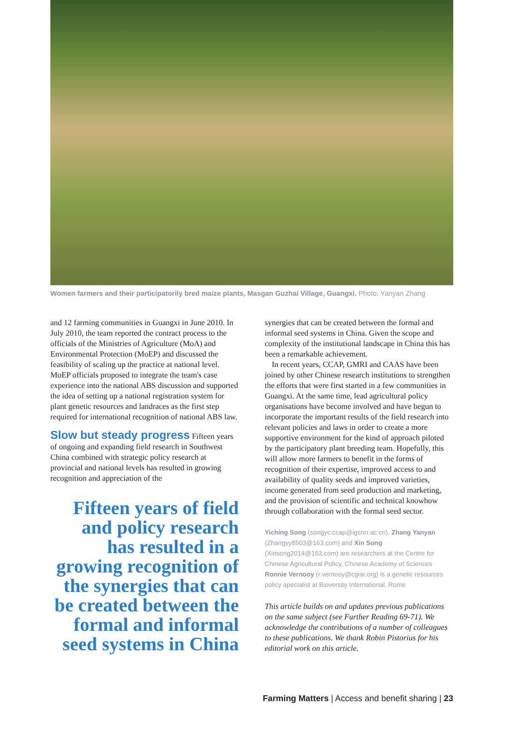Women farmers and their participatorily bred maize plants, Masgan Guzhai Village, Guangxi. Photo: Yanyan Zhang
and 12 farming communities in Guangxi in June 2010. In July 2010, the team reported the contract process to the officials of the Ministries of Agriculture (MoA) and Environmental Protection (MoEP) and discussed the feasibility of scaling up the practice at national level. MoEP officials proposed to integrate the team's case experience into the national ABS discussion and supported the idea of setting up a national registration system for plant genetic resources and landraces as the first step required for international recognition of national ABS law.
Slow but steady progress
Fifteen years of ongoing and expanding field research in Southwest China combined with strategic policy research at provincial and national levels has resulted in growing recognition and appreciation of the
Fifteen years of field and policy research has resulted in a growing recognition of the synergies that can be created between the formal and informal seed systems in China
synergies that can be created between the formal and informal seed systems in China. Given the scope and complexity of the institutional landscape in China this has been a remarkable achievement.
In recent years, CCAP, GMRI and CAAS have been joined by other Chinese research institutions to strengthen the efforts that were first started in a few communities in Guangxi. At the same time, lead agricultural policy organisations have become involved and have begun to incorporate the important results of the field research into relevant policies and laws in order to create a more supportive environment for the kind of approach piloted by the participatory plant breeding team. Hopefully, this will allow more farmers to benefit in the forms of recognition of their expertise, improved access to and availability of quality seeds and improved varieties, income generated from seed production and marketing, and the provision of scientific and technical knowhow through collaboration with the formal seed sector.
Yiching Song (songyc.ccap@igsnrr.ac.cn), Zhang Yanyan (Zhangyy8503@163.com) and Xin Song (Xinsong2014@163.com) are researchers at the Centre for Chinese Agricultural Policy, Chinese Academy of Sciences Ronnie Vernooy (r.vernooy@cgiar.org) is a genetic resources policy apecialist at Bioversity International, Rome
This article builds on and updates previous publications on the same subject (see Further Reading 69-71). We acknowledge the contributions of a number of colleagues to these publications. We thank Robin Pistorius for his editorial work on this article.
Farming Matters | Access and benefit sharing | 23